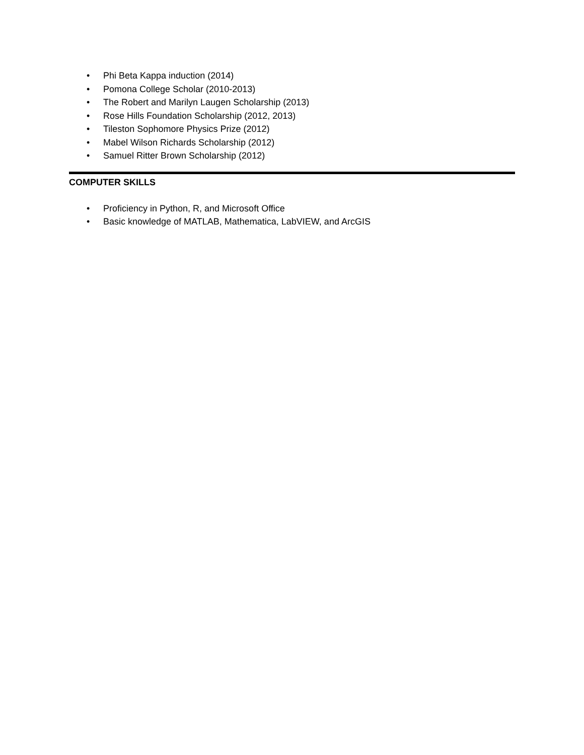• Phi Beta Kappa induction (2014)
• Pomona College Scholar (2010-2013)
• The Robert and Marilyn Laugen Scholarship (2013)
• Rose Hills Foundation Scholarship (2012, 2013)
• Tileston Sophomore Physics Prize (2012)
• Mabel Wilson Richards Scholarship (2012)
• Samuel Ritter Brown Scholarship (2012)
COMPUTER SKILLS
• Proficiency in Python, R, and Microsoft Office
• Basic knowledge of MATLAB, Mathematica, LabVIEW, and ArcGIS